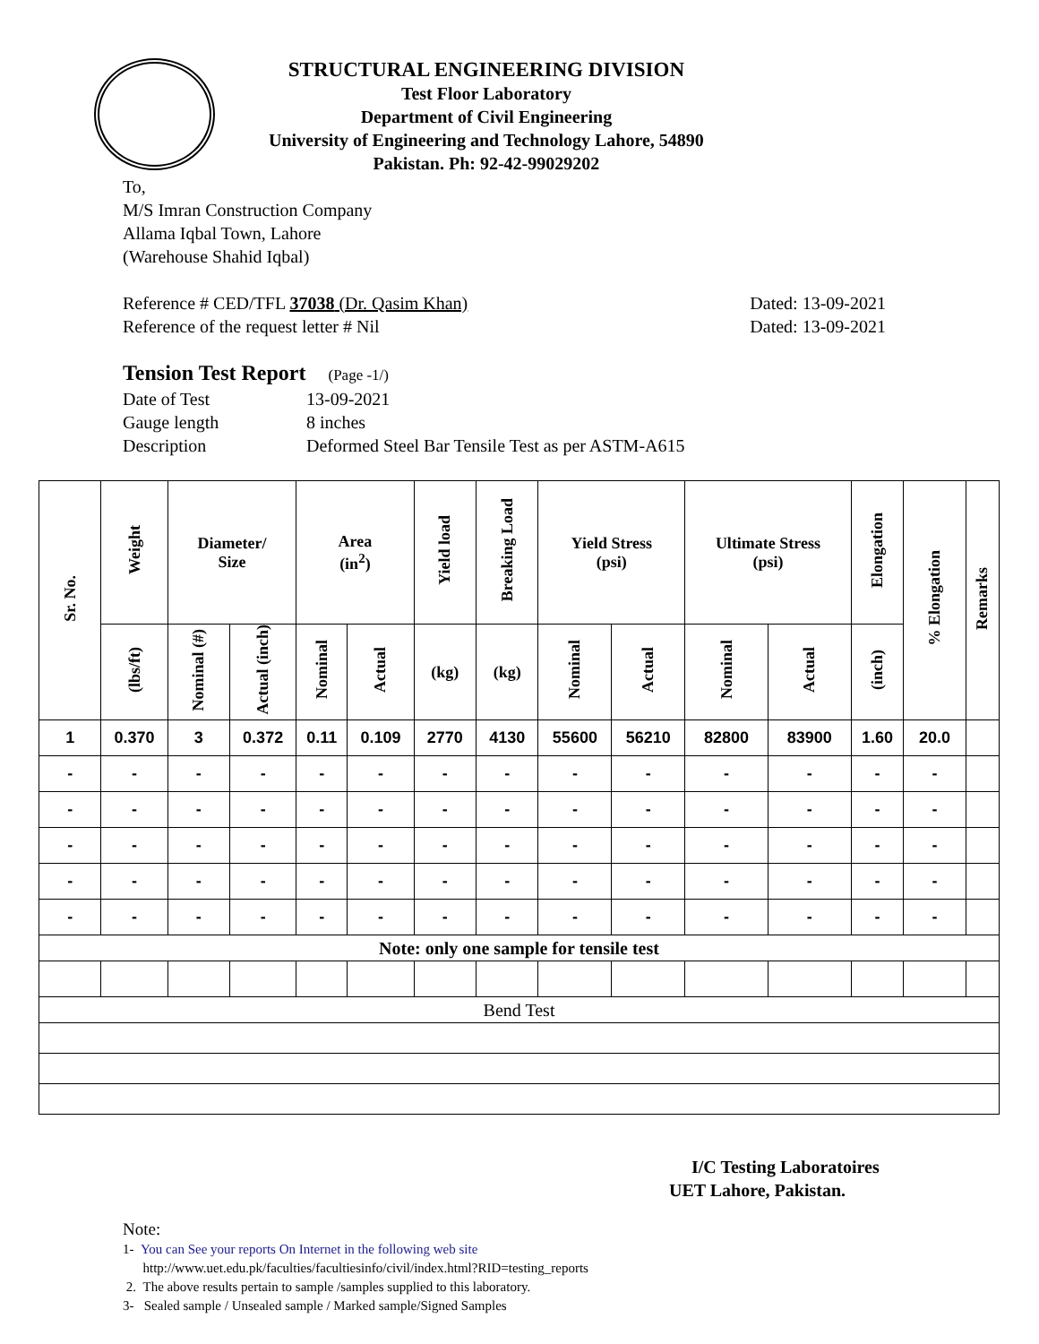STRUCTURAL ENGINEERING DIVISION
Test Floor Laboratory
Department of Civil Engineering
University of Engineering and Technology Lahore, 54890
Pakistan. Ph: 92-42-99029202
To,
M/S Imran Construction Company
Allama Iqbal Town, Lahore
(Warehouse Shahid Iqbal)
Reference # CED/TFL 37038 (Dr. Qasim Khan) Dated: 13-09-2021
Reference of the request letter # Nil Dated: 13-09-2021
Tension Test Report (Page -1/)
Date of Test 13-09-2021 Gauge length 8 inches Description Deformed Steel Bar Tensile Test as per ASTM-A615
| Sr. No. | Weight | Diameter/ Size | | Area (in<sup>2</sup>) | | Yield load | Breaking Load | Yield Stress (psi) | | Ultimate Stress (psi) | | Elongation | % Elongation | Remarks |
| --- | --- | --- | --- | --- | --- | --- | --- | --- | --- | --- | --- | --- | --- | --- |
| | (lbs/ft) | Nominal (#) | Actual (inch) | Nominal | Actual | (kg) | (kg) | Nominal | Actual | Nominal | Actual | (inch) | | |
| 1 | 0.370 | 3 | 0.372 | 0.11 | 0.109 | 2770 | 4130 | 55600 | 56210 | 82800 | 83900 | 1.60 | 20.0 | |
| - | - | - | - | - | - | - | - | - | - | - | - | - | - | |
| - | - | - | - | - | - | - | - | - | - | - | - | - | - | |
| - | - | - | - | - | - | - | - | - | - | - | - | - | - | |
| - | - | - | - | - | - | - | - | - | - | - | - | - | - | |
| - | - | - | - | - | - | - | - | - | - | - | - | - | - | |
| Note: only one sample for tensile test | | | | | | | | | | | | | | |
| Bend Test | | | | | | | | | | | | | | |
I/C Testing Laboratoires
UET Lahore, Pakistan.
Note:
1- You can See your reports On Internet in the following web site
http://www.uet.edu.pk/faculties/facultiesinfo/civil/index.html?RID=testing_reports
2. The above results pertain to sample /samples supplied to this laboratory.
3- Sealed sample / Unsealed sample / Marked sample/Signed Samples